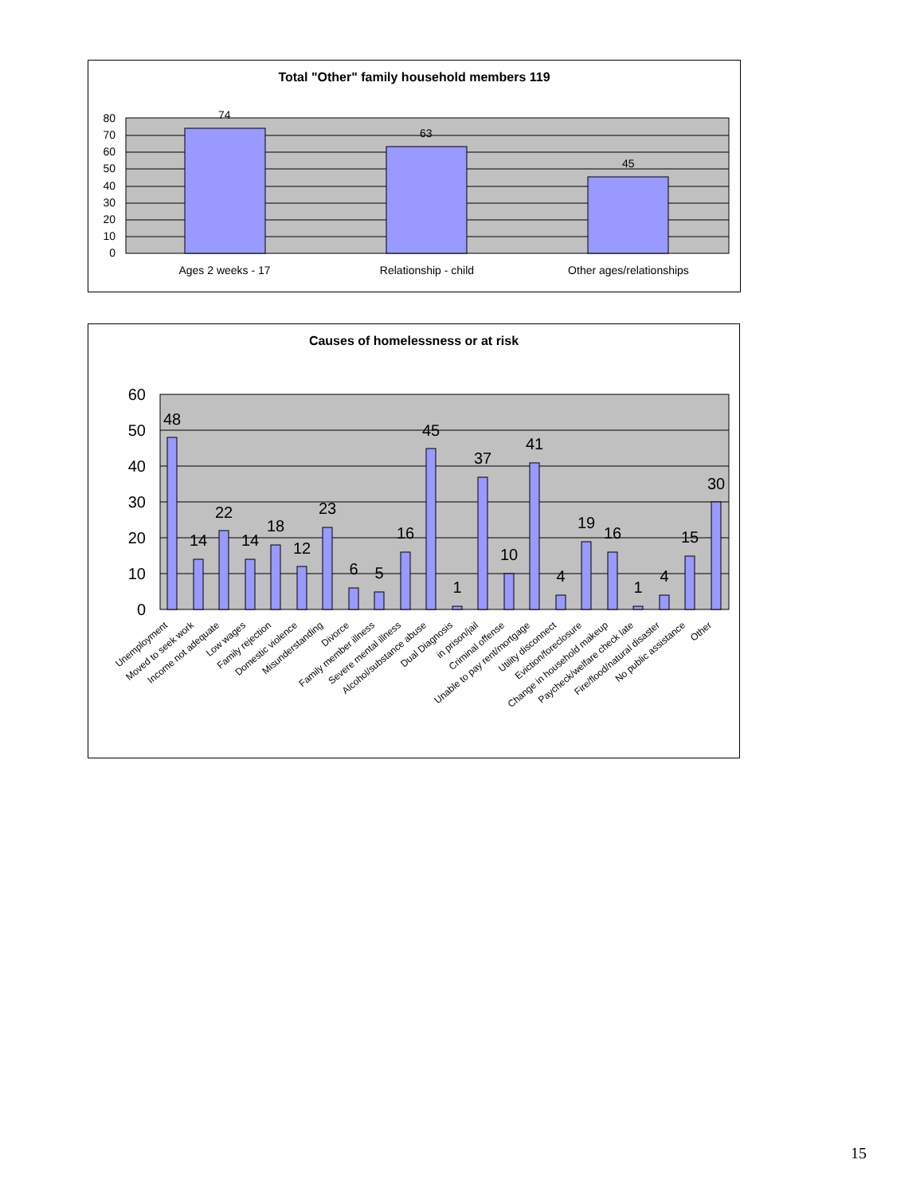Total "Other" family household members 119
74
63
45
0
10
20
30
40
50
60
70
80
Ages 2 weeks - 17
Relationship - child
Other ages/relationships
Causes of homelessness or at risk
0
10
20
30
40
50
60
48
14
22
14
18
12
23
6
5
16
45
1
37
10
41
4
19
16
1
4
15
30
Unemployment
Moved to seek work
Income not adequate
Low wages
Family rejection
Domestic violence
Misunderstanding
Divorce
Family member illness
Severe mental illness
Alcohol/substance abuse
Dual Diagnosis
in prison/jail
Criminal offense
Unable to pay rent/mortgage
Utility disconnect
Eviction/foreclosure
Change in household makeup
Paycheck/welfare check late
Fire/flood/natural disaster
No public assistance
Other
15